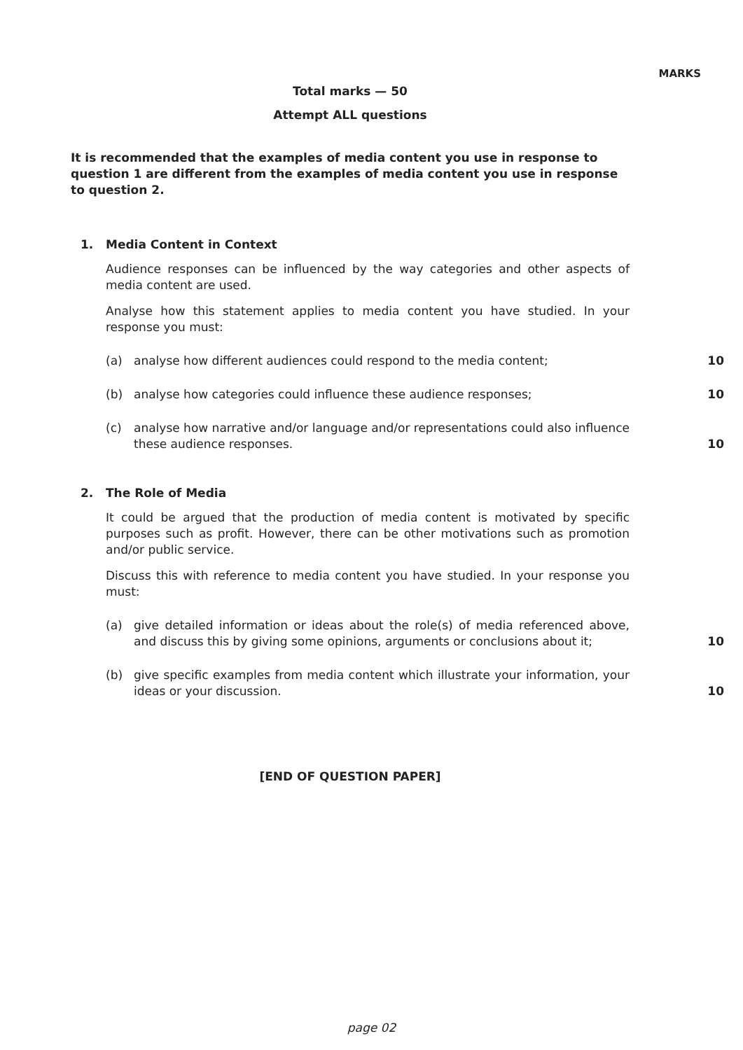MARKS
Total marks — 50
Attempt ALL questions
It is recommended that the examples of media content you use in response to question 1 are different from the examples of media content you use in response to question 2.
1. Media Content in Context
Audience responses can be influenced by the way categories and other aspects of media content are used.
Analyse how this statement applies to media content you have studied. In your response you must:
(a) analyse how different audiences could respond to the media content; 10
(b) analyse how categories could influence these audience responses; 10
(c) analyse how narrative and/or language and/or representations could also influence these audience responses. 10
2. The Role of Media
It could be argued that the production of media content is motivated by specific purposes such as profit. However, there can be other motivations such as promotion and/or public service.
Discuss this with reference to media content you have studied. In your response you must:
(a) give detailed information or ideas about the role(s) of media referenced above, and discuss this by giving some opinions, arguments or conclusions about it; 10
(b) give specific examples from media content which illustrate your information, your ideas or your discussion. 10
[END OF QUESTION PAPER]
page 02